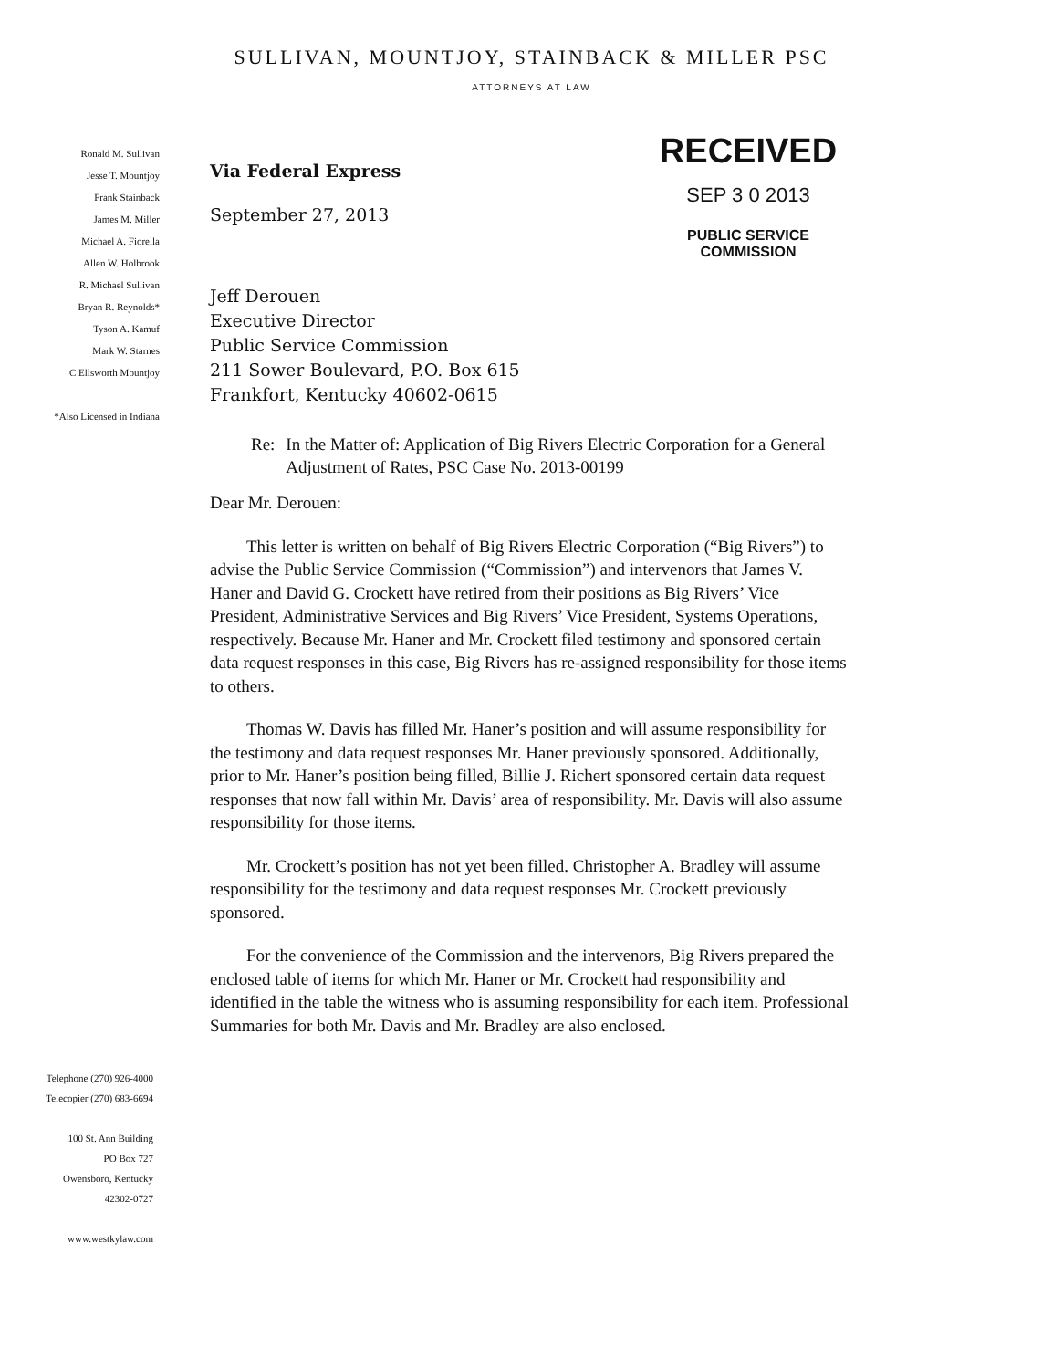SULLIVAN, MOUNTJOY, STAINBACK & MILLER PSC
ATTORNEYS AT LAW
Ronald M. Sullivan
Jesse T. Mountjoy
Frank Stainback
James M. Miller
Michael A. Fiorella
Allen W. Holbrook
R. Michael Sullivan
Bryan R. Reynolds*
Tyson A. Kamuf
Mark W. Starnes
C Ellsworth Mountjoy
*Also Licensed in Indiana
Via Federal Express
September 27, 2013
RECEIVED
SEP 3 0 2013
PUBLIC SERVICE
COMMISSION
Jeff Derouen
Executive Director
Public Service Commission
211 Sower Boulevard, P.O. Box 615
Frankfort, Kentucky 40602-0615
Re: In the Matter of: Application of Big Rivers Electric Corporation for a General Adjustment of Rates, PSC Case No. 2013-00199
Dear Mr. Derouen:
This letter is written on behalf of Big Rivers Electric Corporation (“Big Rivers”) to advise the Public Service Commission (“Commission”) and intervenors that James V. Haner and David G. Crockett have retired from their positions as Big Rivers’ Vice President, Administrative Services and Big Rivers’ Vice President, Systems Operations, respectively. Because Mr. Haner and Mr. Crockett filed testimony and sponsored certain data request responses in this case, Big Rivers has re-assigned responsibility for those items to others.
Thomas W. Davis has filled Mr. Haner’s position and will assume responsibility for the testimony and data request responses Mr. Haner previously sponsored. Additionally, prior to Mr. Haner’s position being filled, Billie J. Richert sponsored certain data request responses that now fall within Mr. Davis’ area of responsibility. Mr. Davis will also assume responsibility for those items.
Mr. Crockett’s position has not yet been filled. Christopher A. Bradley will assume responsibility for the testimony and data request responses Mr. Crockett previously sponsored.
For the convenience of the Commission and the intervenors, Big Rivers prepared the enclosed table of items for which Mr. Haner or Mr. Crockett had responsibility and identified in the table the witness who is assuming responsibility for each item. Professional Summaries for both Mr. Davis and Mr. Bradley are also enclosed.
Telephone (270) 926-4000
Telecopier (270) 683-6694
100 St. Ann Building
PO Box 727
Owensboro, Kentucky
42302-0727
www.westkylaw.com